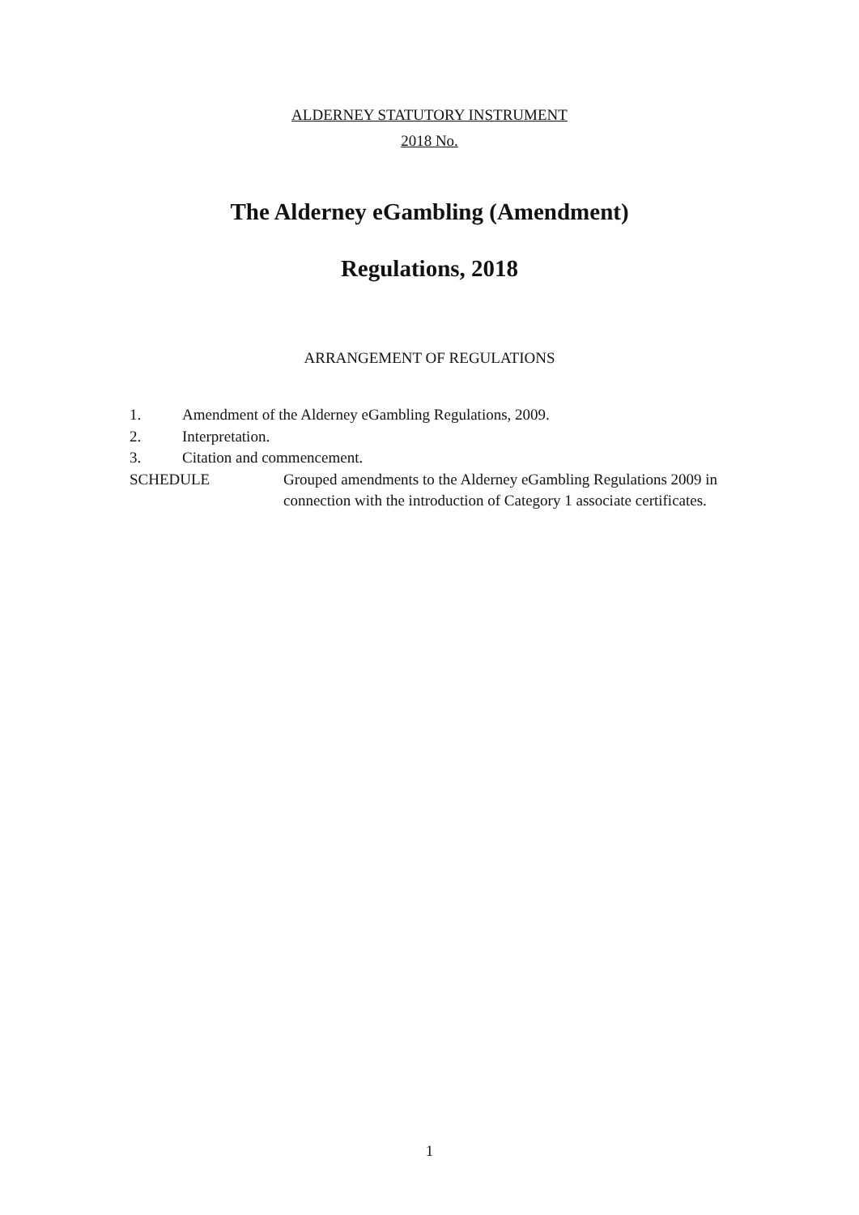ALDERNEY STATUTORY INSTRUMENT
2018 No.
The Alderney eGambling (Amendment)
Regulations, 2018
ARRANGEMENT OF REGULATIONS
1. Amendment of the Alderney eGambling Regulations, 2009.
2. Interpretation.
3. Citation and commencement.
SCHEDULE Grouped amendments to the Alderney eGambling Regulations 2009 in connection with the introduction of Category 1 associate certificates.
1